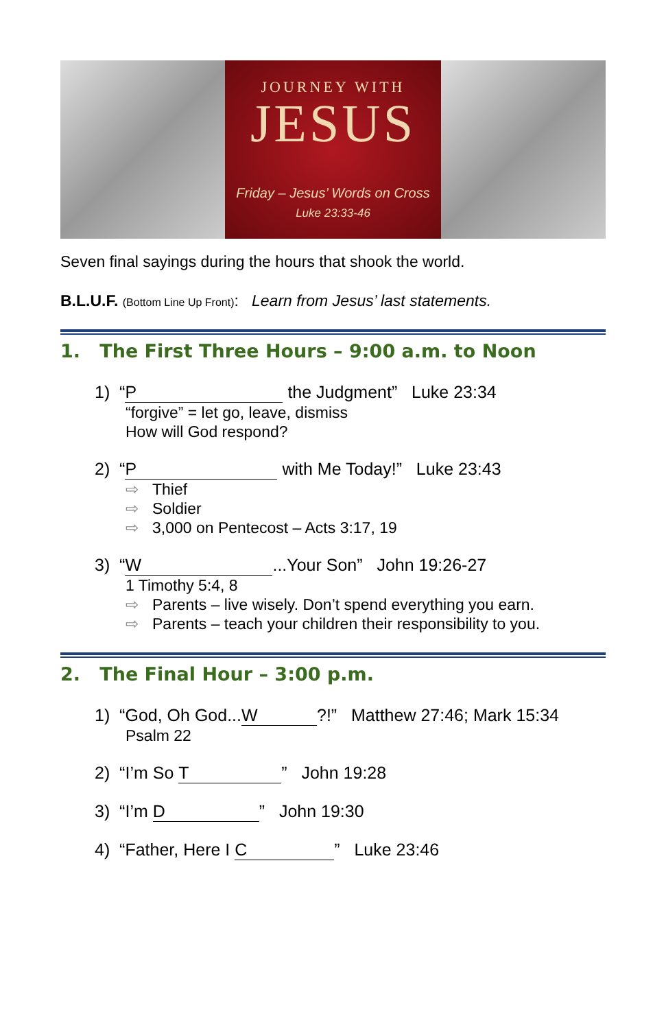JOURNEY WITH
JESUS
Friday – Jesus’ Words on Cross
Luke 23:33-46
Seven final sayings during the hours that shook the world.
B.L.U.F. (Bottom Line Up Front): Learn from Jesus’ last statements.
1. The First Three Hours – 9:00 a.m. to Noon
1) “P the Judgment” Luke 23:34
“forgive” = let go, leave, dismiss
How will God respond?
2) “P with Me Today!” Luke 23:43
⇨ Thief
⇨ Soldier
⇨ 3,000 on Pentecost – Acts 3:17, 19
3) “W...Your Son” John 19:26-27
1 Timothy 5:4, 8
⇨ Parents – live wisely. Don’t spend everything you earn.
⇨ Parents – teach your children their responsibility to you.
2. The Final Hour – 3:00 p.m.
1) “God, Oh God... W?!” Matthew 27:46; Mark 15:34
Psalm 22
2) “I’m So T” John 19:28
3) “I’m D” John 19:30
4) “Father, Here I C” Luke 23:46